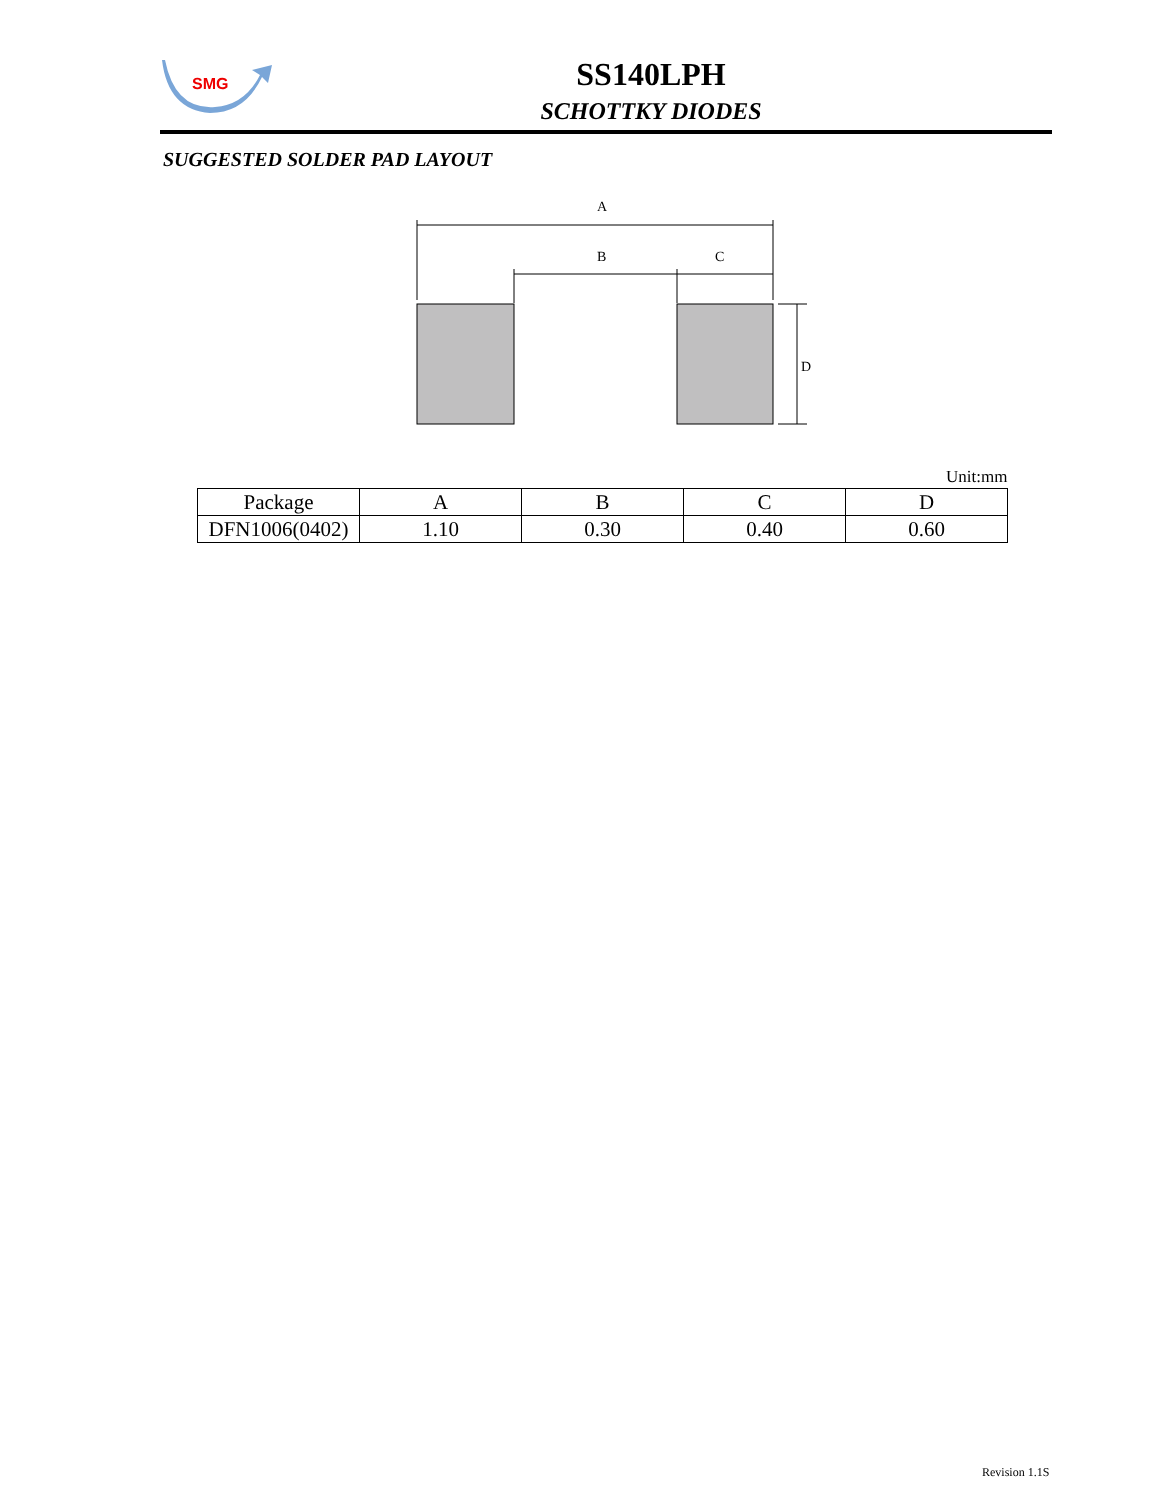SMG
SS140LPH
SCHOTTKY DIODES
SUGGESTED SOLDER PAD LAYOUT
A
B
C
D
Unit:mm
| Package | A | B | C | D |
| --- | --- | --- | --- | --- |
| DFN1006(0402) | 1.10 | 0.30 | 0.40 | 0.60 |
Revision 1.1S